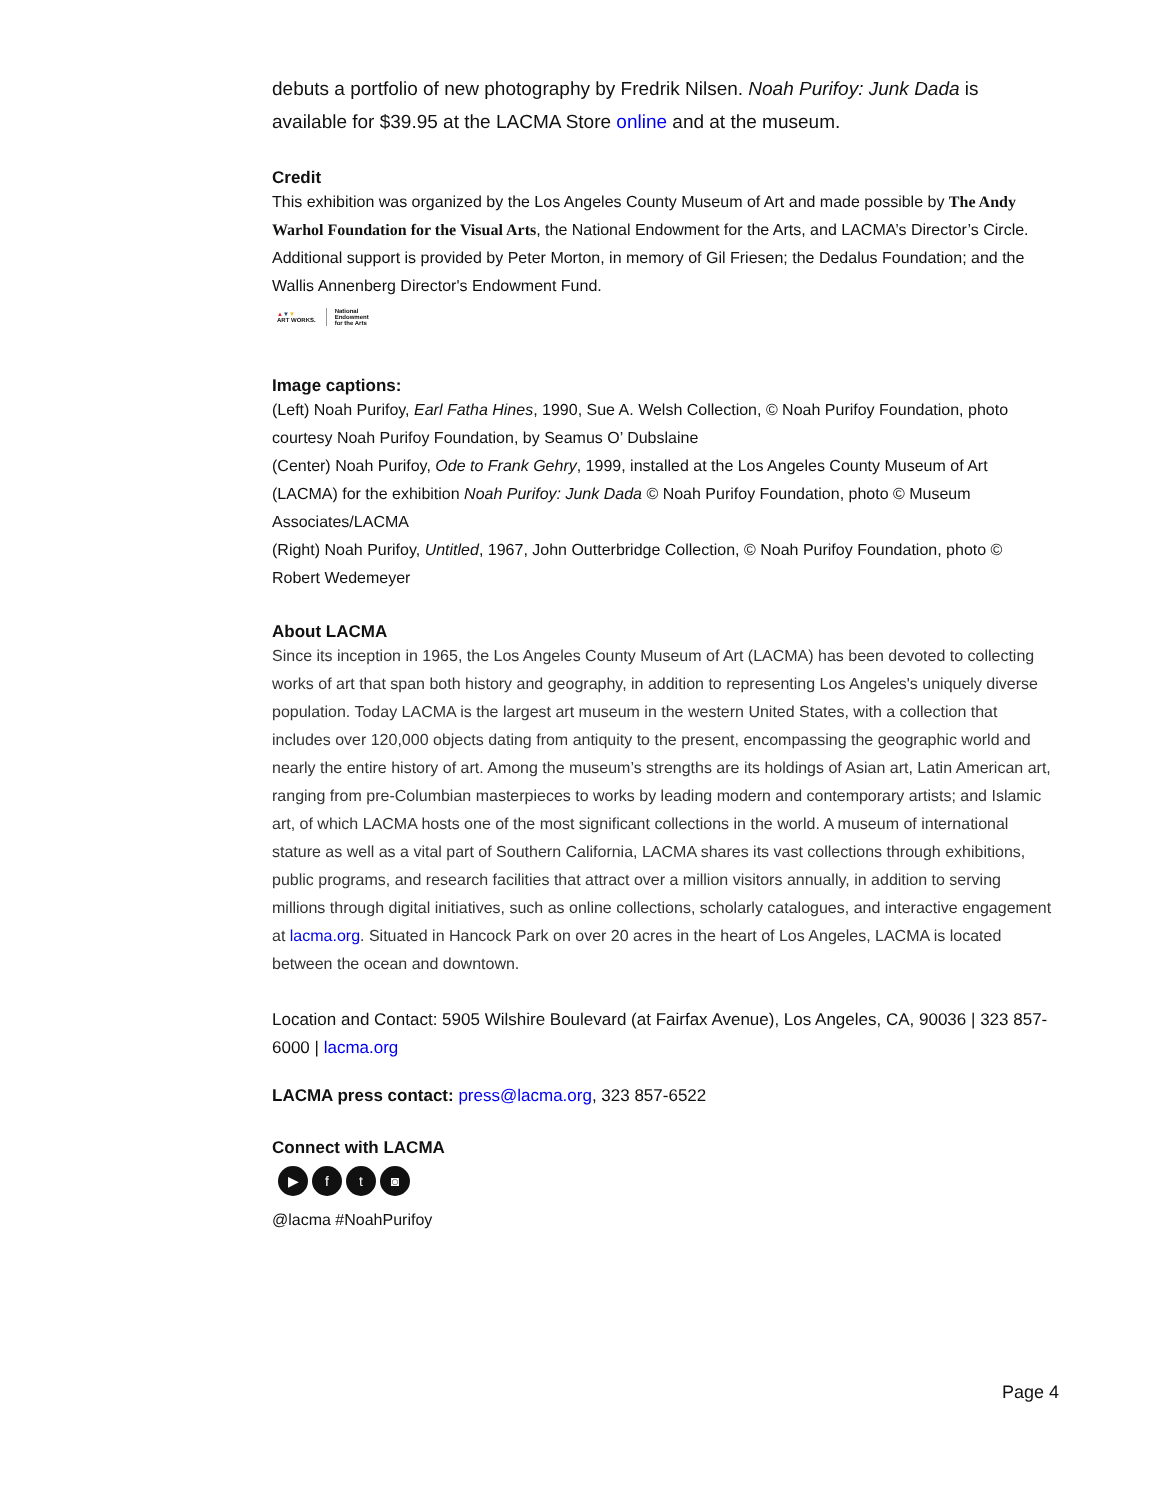debuts a portfolio of new photography by Fredrik Nilsen. Noah Purifoy: Junk Dada is available for $39.95 at the LACMA Store online and at the museum.
Credit
This exhibition was organized by the Los Angeles County Museum of Art and made possible by The Andy Warhol Foundation for the Visual Arts, the National Endowment for the Arts, and LACMA’s Director’s Circle. Additional support is provided by Peter Morton, in memory of Gil Friesen; the Dedalus Foundation; and the Wallis Annenberg Director's Endowment Fund.
▲▼▼
ART WORKS. National
Endowment
for the Arts
Image captions:
(Left) Noah Purifoy, Earl Fatha Hines, 1990, Sue A. Welsh Collection, © Noah Purifoy Foundation, photo courtesy Noah Purifoy Foundation, by Seamus O’ Dubslaine
(Center) Noah Purifoy, Ode to Frank Gehry, 1999, installed at the Los Angeles County Museum of Art (LACMA) for the exhibition Noah Purifoy: Junk Dada © Noah Purifoy Foundation, photo © Museum Associates/LACMA
(Right) Noah Purifoy, Untitled, 1967, John Outterbridge Collection, © Noah Purifoy Foundation, photo © Robert Wedemeyer
About LACMA
Since its inception in 1965, the Los Angeles County Museum of Art (LACMA) has been devoted to collecting works of art that span both history and geography, in addition to representing Los Angeles's uniquely diverse population. Today LACMA is the largest art museum in the western United States, with a collection that includes over 120,000 objects dating from antiquity to the present, encompassing the geographic world and nearly the entire history of art. Among the museum’s strengths are its holdings of Asian art, Latin American art, ranging from pre-Columbian masterpieces to works by leading modern and contemporary artists; and Islamic art, of which LACMA hosts one of the most significant collections in the world. A museum of international stature as well as a vital part of Southern California, LACMA shares its vast collections through exhibitions, public programs, and research facilities that attract over a million visitors annually, in addition to serving millions through digital initiatives, such as online collections, scholarly catalogues, and interactive engagement at lacma.org. Situated in Hancock Park on over 20 acres in the heart of Los Angeles, LACMA is located between the ocean and downtown.
Location and Contact: 5905 Wilshire Boulevard (at Fairfax Avenue), Los Angeles, CA, 90036 | 323 857-6000 | lacma.org
LACMA press contact: press@lacma.org, 323 857-6522
Connect with LACMA
▶ ft ◙
@lacma #NoahPurifoy
Page 4